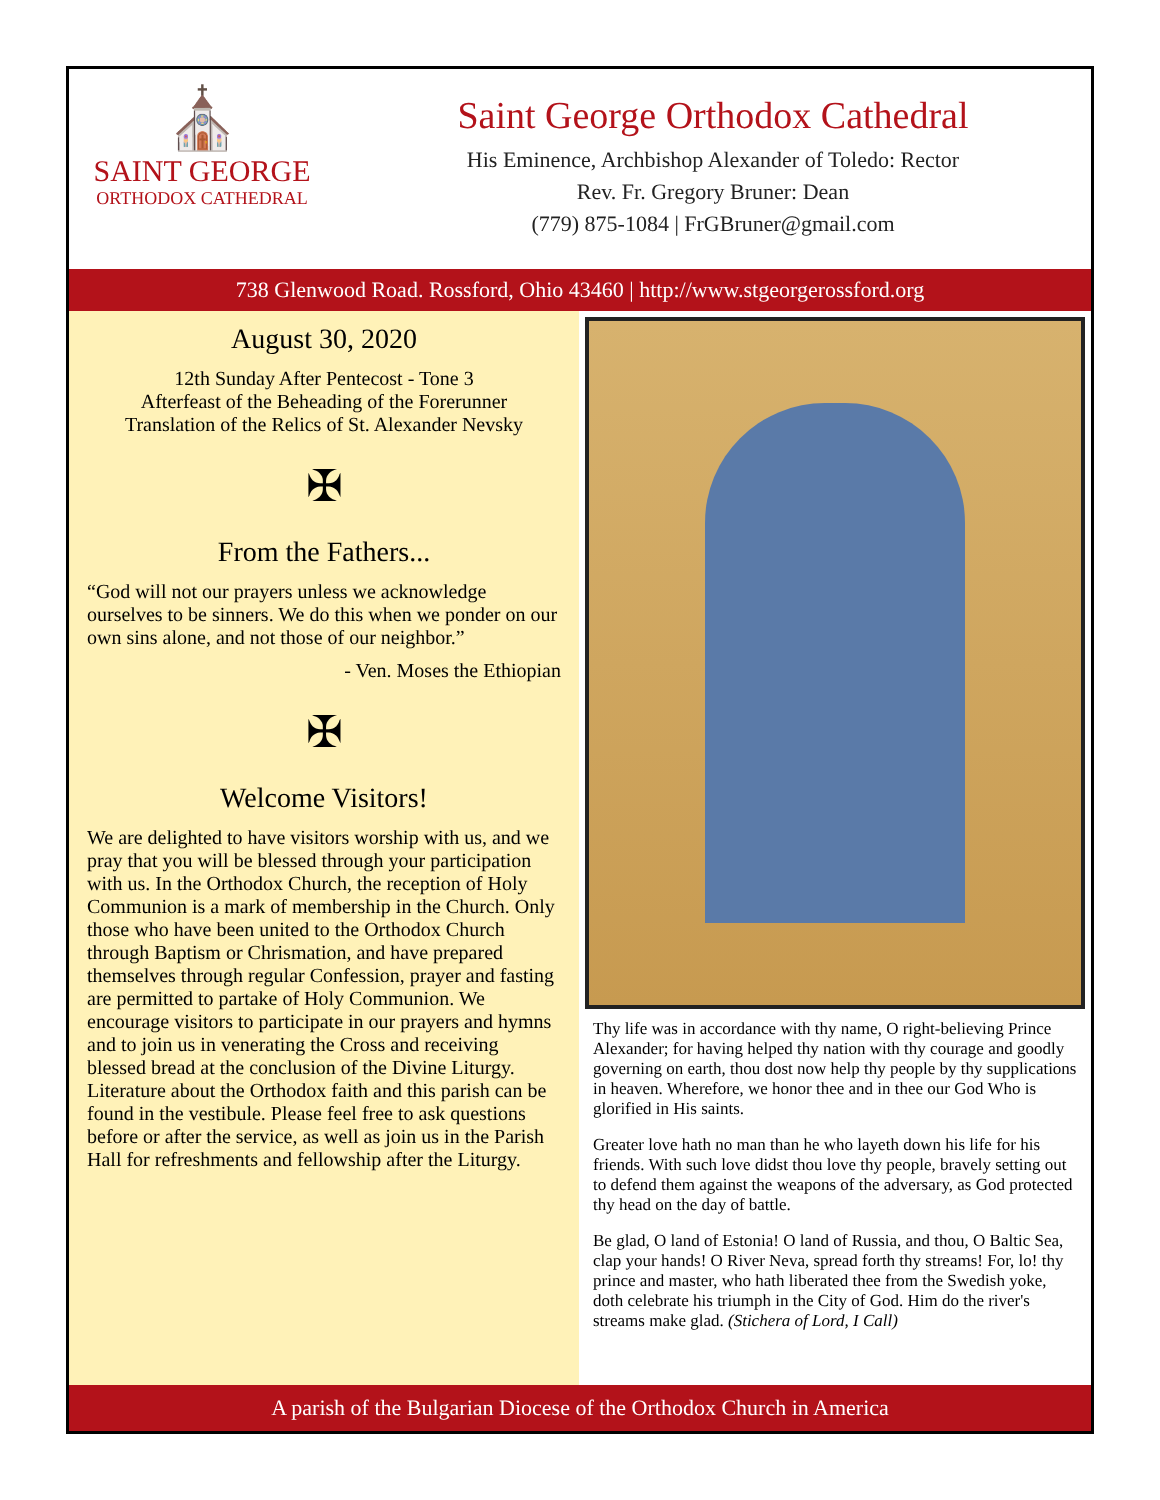⛪
SAINT GEORGE
ORTHODOX CATHEDRAL
Saint George Orthodox Cathedral
His Eminence, Archbishop Alexander of Toledo: Rector
Rev. Fr. Gregory Bruner: Dean
(779) 875-1084 | FrGBruner@gmail.com
738 Glenwood Road. Rossford, Ohio 43460 | http://www.stgeorgerossford.org
August 30, 2020
12th Sunday After Pentecost - Tone 3
Afterfeast of the Beheading of the Forerunner
Translation of the Relics of St. Alexander Nevsky
✠
From the Fathers...
“God will not our prayers unless we acknowledge ourselves to be sinners. We do this when we ponder on our own sins alone, and not those of our neighbor.”
- Ven. Moses the Ethiopian
✠
Welcome Visitors!
We are delighted to have visitors worship with us, and we pray that you will be blessed through your participation with us. In the Orthodox Church, the reception of Holy Communion is a mark of membership in the Church. Only those who have been united to the Orthodox Church through Baptism or Chrismation, and have prepared themselves through regular Confession, prayer and fasting are permitted to partake of Holy Communion. We encourage visitors to participate in our prayers and hymns and to join us in venerating the Cross and receiving blessed bread at the conclusion of the Divine Liturgy. Literature about the Orthodox faith and this parish can be found in the vestibule. Please feel free to ask questions before or after the service, as well as join us in the Parish Hall for refreshments and fellowship after the Liturgy.
Thy life was in accordance with thy name, O right-believing Prince Alexander; for having helped thy nation with thy courage and goodly governing on earth, thou dost now help thy people by thy supplications in heaven. Wherefore, we honor thee and in thee our God Who is glorified in His saints.
Greater love hath no man than he who layeth down his life for his friends. With such love didst thou love thy people, bravely setting out to defend them against the weapons of the adversary, as God protected thy head on the day of battle.
Be glad, O land of Estonia! O land of Russia, and thou, O Baltic Sea, clap your hands! O River Neva, spread forth thy streams! For, lo! thy prince and master, who hath liberated thee from the Swedish yoke, doth celebrate his triumph in the City of God. Him do the river's streams make glad. (Stichera of Lord, I Call)
A parish of the Bulgarian Diocese of the Orthodox Church in America